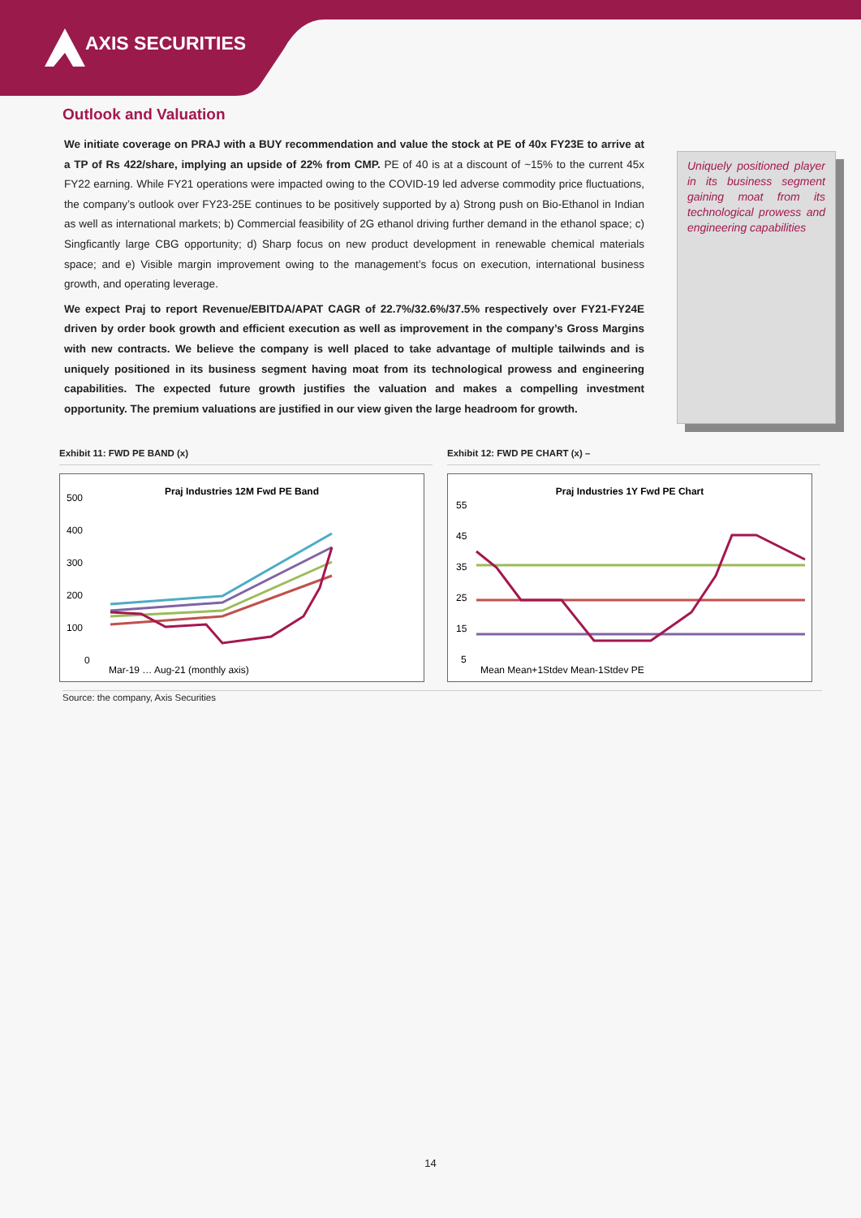AXIS SECURITIES
Outlook and Valuation
We initiate coverage on PRAJ with a BUY recommendation and value the stock at PE of 40x FY23E to arrive at a TP of Rs 422/share, implying an upside of 22% from CMP. PE of 40 is at a discount of ~15% to the current 45x FY22 earning. While FY21 operations were impacted owing to the COVID-19 led adverse commodity price fluctuations, the company’s outlook over FY23-25E continues to be positively supported by a) Strong push on Bio-Ethanol in Indian as well as international markets; b) Commercial feasibility of 2G ethanol driving further demand in the ethanol space; c) Singficantly large CBG opportunity; d) Sharp focus on new product development in renewable chemical materials space; and e) Visible margin improvement owing to the management’s focus on execution, international business growth, and operating leverage.
We expect Praj to report Revenue/EBITDA/APAT CAGR of 22.7%/32.6%/37.5% respectively over FY21-FY24E driven by order book growth and efficient execution as well as improvement in the company’s Gross Margins with new contracts. We believe the company is well placed to take advantage of multiple tailwinds and is uniquely positioned in its business segment having moat from its technological prowess and engineering capabilities. The expected future growth justifies the valuation and makes a compelling investment opportunity. The premium valuations are justified in our view given the large headroom for growth.
Uniquely positioned player in its business segment gaining moat from its technological prowess and engineering capabilities
Exhibit 11: FWD PE BAND (x)
Praj Industries 12M Fwd PE Band
500
400
300
200
100
0
Mar-19 … Aug-21 (monthly axis)
Exhibit 12: FWD PE CHART (x) –
Praj Industries 1Y Fwd PE Chart
55
45
35
25
15
5
Mean Mean+1Stdev Mean-1Stdev PE
Source: the company, Axis Securities
14